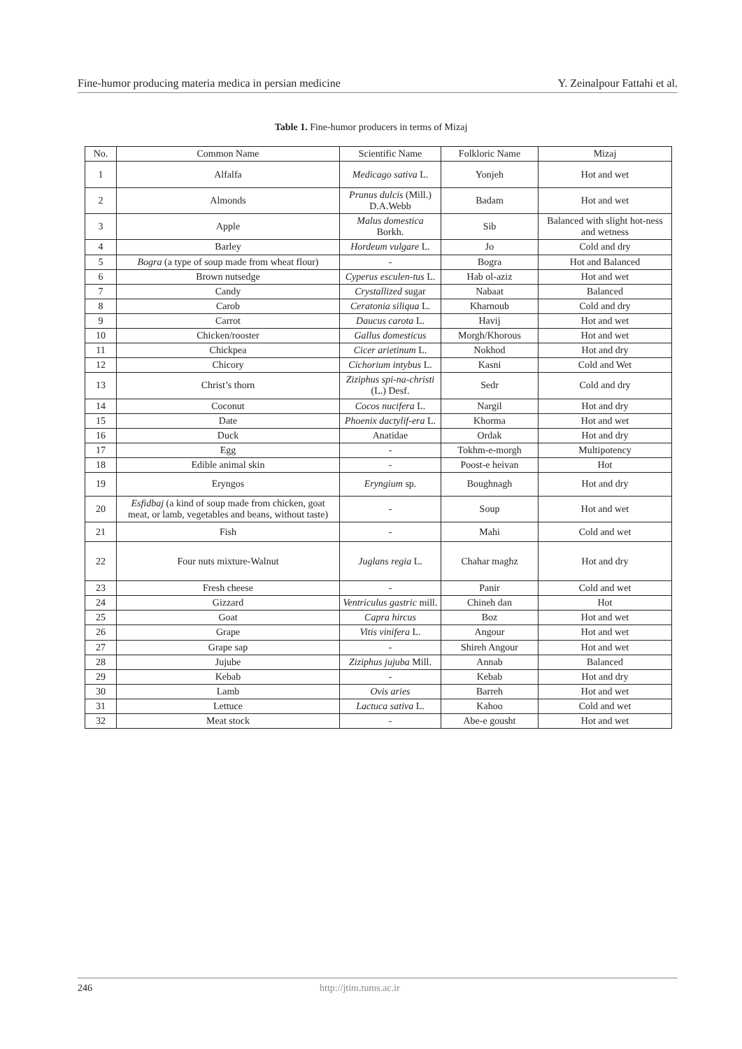Fine-humor producing materia medica in persian medicine Y. Zeinalpour Fattahi et al.
Table 1. Fine-humor producers in terms of Mizaj
| No. | Common Name | Scientific Name | Folkloric Name | Mizaj |
| --- | --- | --- | --- | --- |
| 1 | Alfalfa | Medicago sativa L. | Yonjeh | Hot and wet |
| 2 | Almonds | Prunus dulcis (Mill.) D.A.Webb | Badam | Hot and wet |
| 3 | Apple | Malus domestica Borkh. | Sib | Balanced with slight hot-ness and wetness |
| 4 | Barley | Hordeum vulgare L. | Jo | Cold and dry |
| 5 | Bogra (a type of soup made from wheat flour) | - | Bogra | Hot and Balanced |
| 6 | Brown nutsedge | Cyperus esculen-tus L. | Hab ol-aziz | Hot and wet |
| 7 | Candy | Crystallized sugar | Nabaat | Balanced |
| 8 | Carob | Ceratonia siliqua L. | Kharnoub | Cold and dry |
| 9 | Carrot | Daucus carota L. | Havij | Hot and wet |
| 10 | Chicken/rooster | Gallus domesticus | Morgh/Khorous | Hot and wet |
| 11 | Chickpea | Cicer arietinum L. | Nokhod | Hot and dry |
| 12 | Chicory | Cichorium intybus L. | Kasni | Cold and Wet |
| 13 | Christ’s thorn | Ziziphus spi-na-christi (L.) Desf. | Sedr | Cold and dry |
| 14 | Coconut | Cocos nucifera L. | Nargil | Hot and dry |
| 15 | Date | Phoenix dactylif-era L. | Khorma | Hot and wet |
| 16 | Duck | Anatidae | Ordak | Hot and dry |
| 17 | Egg | - | Tokhm-e-morgh | Multipotency |
| 18 | Edible animal skin | - | Poost-e heivan | Hot |
| 19 | Eryngos | Eryngium sp. | Boughnagh | Hot and dry |
| 20 | Esfidbaj (a kind of soup made from chicken, goat meat, or lamb, vegetables and beans, without taste) | - | Soup | Hot and wet |
| 21 | Fish | - | Mahi | Cold and wet |
| 22 | Four nuts mixture-Walnut | Juglans regia L. | Chahar maghz | Hot and dry |
| 23 | Fresh cheese | - | Panir | Cold and wet |
| 24 | Gizzard | Ventriculus gastric mill. | Chineh dan | Hot |
| 25 | Goat | Capra hircus | Boz | Hot and wet |
| 26 | Grape | Vitis vinifera L. | Angour | Hot and wet |
| 27 | Grape sap | - | Shireh Angour | Hot and wet |
| 28 | Jujube | Ziziphus jujuba Mill. | Annab | Balanced |
| 29 | Kebab | - | Kebab | Hot and dry |
| 30 | Lamb | Ovis aries | Barreh | Hot and wet |
| 31 | Lettuce | Lactuca sativa L. | Kahoo | Cold and wet |
| 32 | Meat stock | - | Abe-e gousht | Hot and wet |
246 http://jtim.tums.ac.ir